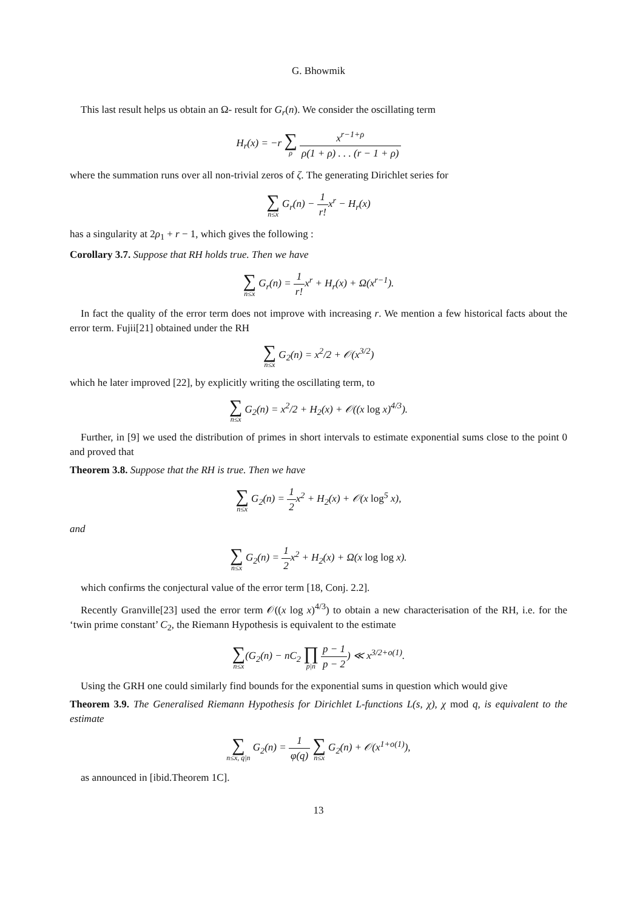G. Bhowmik
This last result helps us obtain an Ω- result for G<sub>r</sub>(n). We consider the oscillating term
H<sub>r</sub>(x) = −r ∑ ρ x<sup>r−1+ρ</sup> ρ(1 + ρ) . . . (r − 1 + ρ)
where the summation runs over all non-trivial zeros of ζ. The generating Dirichlet series for
∑ n≤x G<sub>r</sub>(n) − 1 r!x<sup>r</sup> − H<sub>r</sub>(x)
has a singularity at 2ρ<sub>1</sub> + r − 1, which gives the following :
Corollary 3.7. Suppose that RH holds true. Then we have
∑ n≤x G<sub>r</sub>(n) = 1 r!x<sup>r</sup> + H<sub>r</sub>(x) + Ω(x<sup>r−1</sup>).
In fact the quality of the error term does not improve with increasing r. We mention a few historical facts about the error term. Fujii[21] obtained under the RH
∑ n≤x G<sub>2</sub>(n) = x<sup>2</sup>/2 + 𝒪(x<sup>3/2</sup>)
which he later improved [22], by explicitly writing the oscillating term, to
∑ n≤x G<sub>2</sub>(n) = x<sup>2</sup>/2 + H<sub>2</sub>(x) + 𝒪((x log x)<sup>4/3</sup>).
Further, in [9] we used the distribution of primes in short intervals to estimate exponential sums close to the point 0 and proved that
Theorem 3.8. Suppose that the RH is true. Then we have
∑ n≤x G<sub>2</sub>(n) = 1 2x<sup>2</sup> + H<sub>2</sub>(x) + 𝒪(x log<sup>5</sup> x),
and
∑ n≤x G<sub>2</sub>(n) = 1 2x<sup>2</sup> + H<sub>2</sub>(x) + Ω(x log log x).
which confirms the conjectural value of the error term [18, Conj. 2.2].
Recently Granville[23] used the error term 𝒪((x log x)<sup>4/3</sup>) to obtain a new characterisation of the RH, i.e. for the ‘twin prime constant’ C<sub>2</sub>, the Riemann Hypothesis is equivalent to the estimate
∑ n≤x(G<sub>2</sub>(n) − nC<sub>2</sub> ∏ p|n p − 1 p − 2) ≪ x<sup>3/2+o(1)</sup>.
Using the GRH one could similarly find bounds for the exponential sums in question which would give
Theorem 3.9. The Generalised Riemann Hypothesis for Dirichlet L-functions L(s, χ), χ mod q, is equivalent to the estimate
∑ n≤x, q|n G<sub>2</sub>(n) = 1 φ(q) ∑ n≤x G<sub>2</sub>(n) + 𝒪(x<sup>1+o(1)</sup>),
as announced in [ibid.Theorem 1C].
13